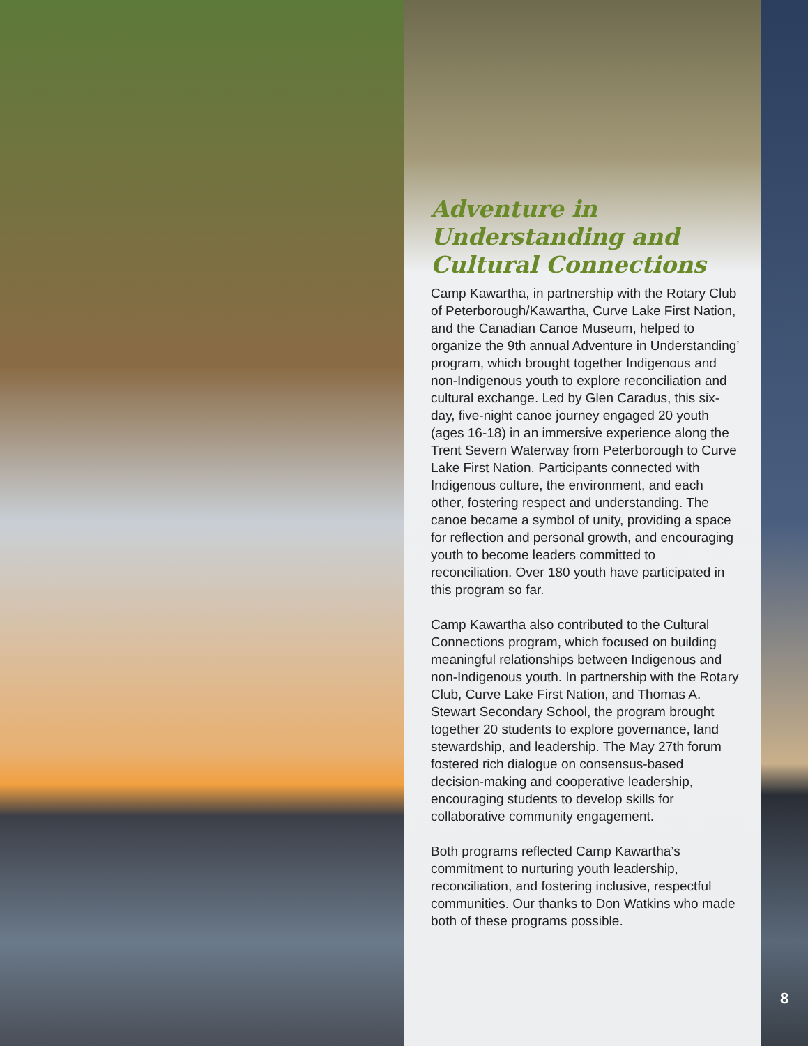Adventure in Understanding and Cultural Connections
Camp Kawartha, in partnership with the Rotary Club of Peterborough/Kawartha, Curve Lake First Nation, and the Canadian Canoe Museum, helped to organize the 9th annual Adventure in Understanding’ program, which brought together Indigenous and non-Indigenous youth to explore reconciliation and cultural exchange. Led by Glen Caradus, this six-day, five-night canoe journey engaged 20 youth (ages 16-18) in an immersive experience along the Trent Severn Waterway from Peterborough to Curve Lake First Nation. Participants connected with Indigenous culture, the environment, and each other, fostering respect and understanding. The canoe became a symbol of unity, providing a space for reflection and personal growth, and encouraging youth to become leaders committed to reconciliation. Over 180 youth have participated in this program so far.
Camp Kawartha also contributed to the Cultural Connections program, which focused on building meaningful relationships between Indigenous and non-Indigenous youth. In partnership with the Rotary Club, Curve Lake First Nation, and Thomas A. Stewart Secondary School, the program brought together 20 students to explore governance, land stewardship, and leadership. The May 27th forum fostered rich dialogue on consensus-based decision-making and cooperative leadership, encouraging students to develop skills for collaborative community engagement.
Both programs reflected Camp Kawartha’s commitment to nurturing youth leadership, reconciliation, and fostering inclusive, respectful communities. Our thanks to Don Watkins who made both of these programs possible.
8